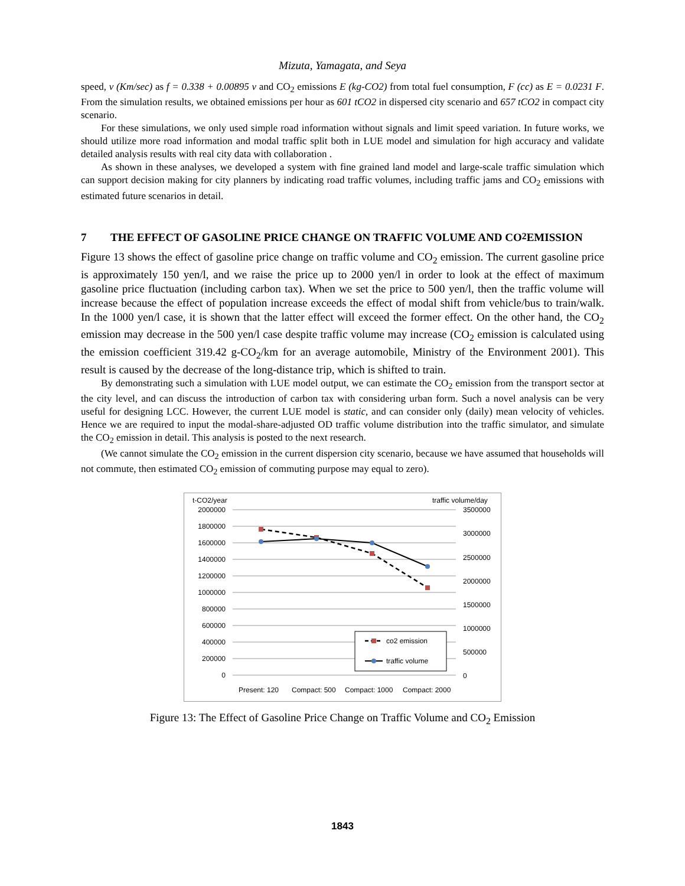Mizuta, Yamagata, and Seya
speed, v (Km/sec) as f = 0.338 + 0.00895 v and CO<sub>2</sub> emissions E (kg-CO2) from total fuel consumption, F (cc) as E = 0.0231 F. From the simulation results, we obtained emissions per hour as 601 tCO2 in dispersed city scenario and 657 tCO2 in compact city scenario.
For these simulations, we only used simple road information without signals and limit speed variation. In future works, we should utilize more road information and modal traffic split both in LUE model and simulation for high accuracy and validate detailed analysis results with real city data with collaboration .
As shown in these analyses, we developed a system with fine grained land model and large-scale traffic simulation which can support decision making for city planners by indicating road traffic volumes, including traffic jams and CO<sub>2</sub> emissions with estimated future scenarios in detail.
7 THE EFFECT OF GASOLINE PRICE CHANGE ON TRAFFIC VOLUME AND CO<sub>2</sub> EMISSION
Figure 13 shows the effect of gasoline price change on traffic volume and CO<sub>2</sub> emission. The current gasoline price is approximately 150 yen/l, and we raise the price up to 2000 yen/l in order to look at the effect of maximum gasoline price fluctuation (including carbon tax). When we set the price to 500 yen/l, then the traffic volume will increase because the effect of population increase exceeds the effect of modal shift from vehicle/bus to train/walk. In the 1000 yen/l case, it is shown that the latter effect will exceed the former effect. On the other hand, the CO<sub>2</sub> emission may decrease in the 500 yen/l case despite traffic volume may increase (CO<sub>2</sub> emission is calculated using the emission coefficient 319.42 g-CO<sub>2</sub>/km for an average automobile, Ministry of the Environment 2001). This result is caused by the decrease of the long-distance trip, which is shifted to train.
By demonstrating such a simulation with LUE model output, we can estimate the CO<sub>2</sub> emission from the transport sector at the city level, and can discuss the introduction of carbon tax with considering urban form. Such a novel analysis can be very useful for designing LCC. However, the current LUE model is static, and can consider only (daily) mean velocity of vehicles. Hence we are required to input the modal-share-adjusted OD traffic volume distribution into the traffic simulator, and simulate the CO<sub>2</sub> emission in detail. This analysis is posted to the next research.
(We cannot simulate the CO<sub>2</sub> emission in the current dispersion city scenario, because we have assumed that households will not commute, then estimated CO<sub>2</sub> emission of commuting purpose may equal to zero).
t-CO2/year
traffic volume/day
2000000
1800000
1600000
1400000
1200000
1000000
800000
600000
400000
200000
0
3500000
3000000
2500000
2000000
1500000
1000000
500000
0
co2 emission
traffic volume
Present: 120
Compact: 500
Compact: 1000
Compact: 2000
Figure 13: The Effect of Gasoline Price Change on Traffic Volume and CO<sub>2</sub> Emission
1843